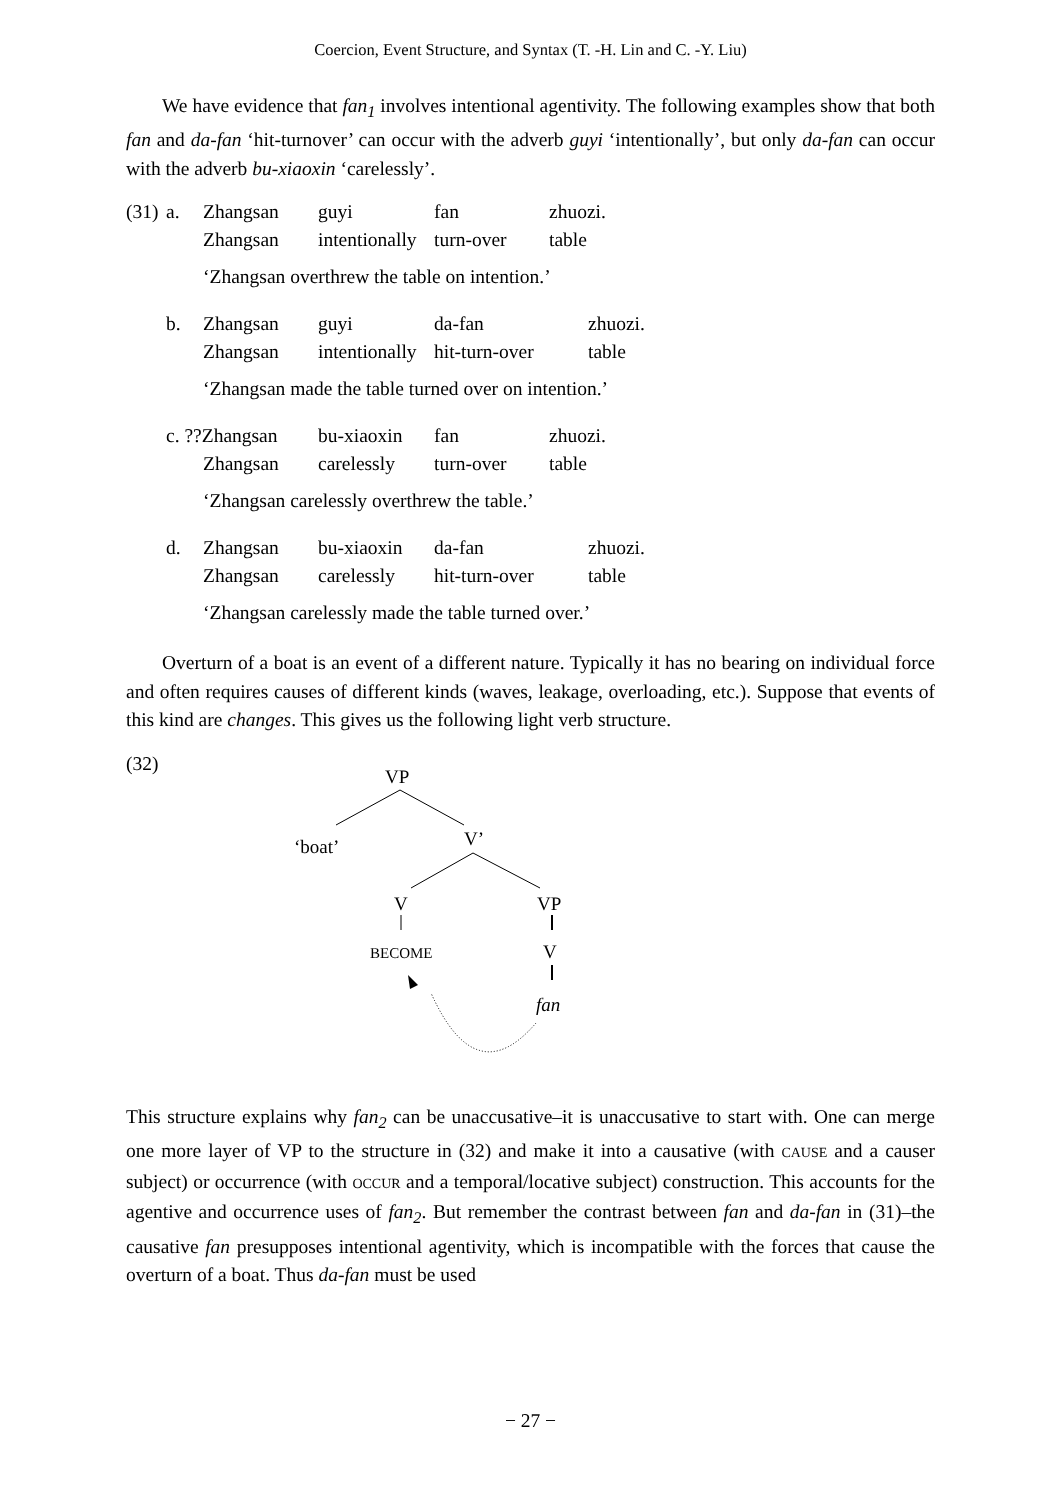Coercion, Event Structure, and Syntax (T. -H. Lin and C. -Y. Liu)
We have evidence that fan<sub>1</sub> involves intentional agentivity. The following examples show that both fan and da-fan ‘hit-turnover’ can occur with the adverb guyi ‘intentionally’, but only da-fan can occur with the adverb bu-xiaoxin ‘carelessly’.
| (31) | a. | Zhangsan | guyi | fan | zhuozi. |
| | | Zhangsan | intentionally | turn-over | table |
‘Zhangsan overthrew the table on intention.’
| | b. | Zhangsan | guyi | da-fan | zhuozi. |
| | | Zhangsan | intentionally | hit-turn-over | table |
‘Zhangsan made the table turned over on intention.’
| | c. ??Zhangsan | bu-xiaoxin | fan | zhuozi. |
| | Zhangsan | carelessly | turn-over | table |
‘Zhangsan carelessly overthrew the table.’
| | d. | Zhangsan | bu-xiaoxin | da-fan | zhuozi. |
| | | Zhangsan | carelessly | hit-turn-over | table |
‘Zhangsan carelessly made the table turned over.’
Overturn of a boat is an event of a different nature. Typically it has no bearing on individual force and often requires causes of different kinds (waves, leakage, overloading, etc.). Suppose that events of this kind are changes. This gives us the following light verb structure.
(32)
VP
‘boat’
V’
V
VP
BECOME
V
fan
This structure explains why fan<sub>2</sub> can be unaccusative–it is unaccusative to start with. One can merge one more layer of VP to the structure in (32) and make it into a causative (with CAUSE and a causer subject) or occurrence (with OCCUR and a temporal/locative subject) construction. This accounts for the agentive and occurrence uses of fan<sub>2</sub>. But remember the contrast between fan and da-fan in (31)–the causative fan presupposes intentional agentivity, which is incompatible with the forces that cause the overturn of a boat. Thus da-fan must be used
− 27 −